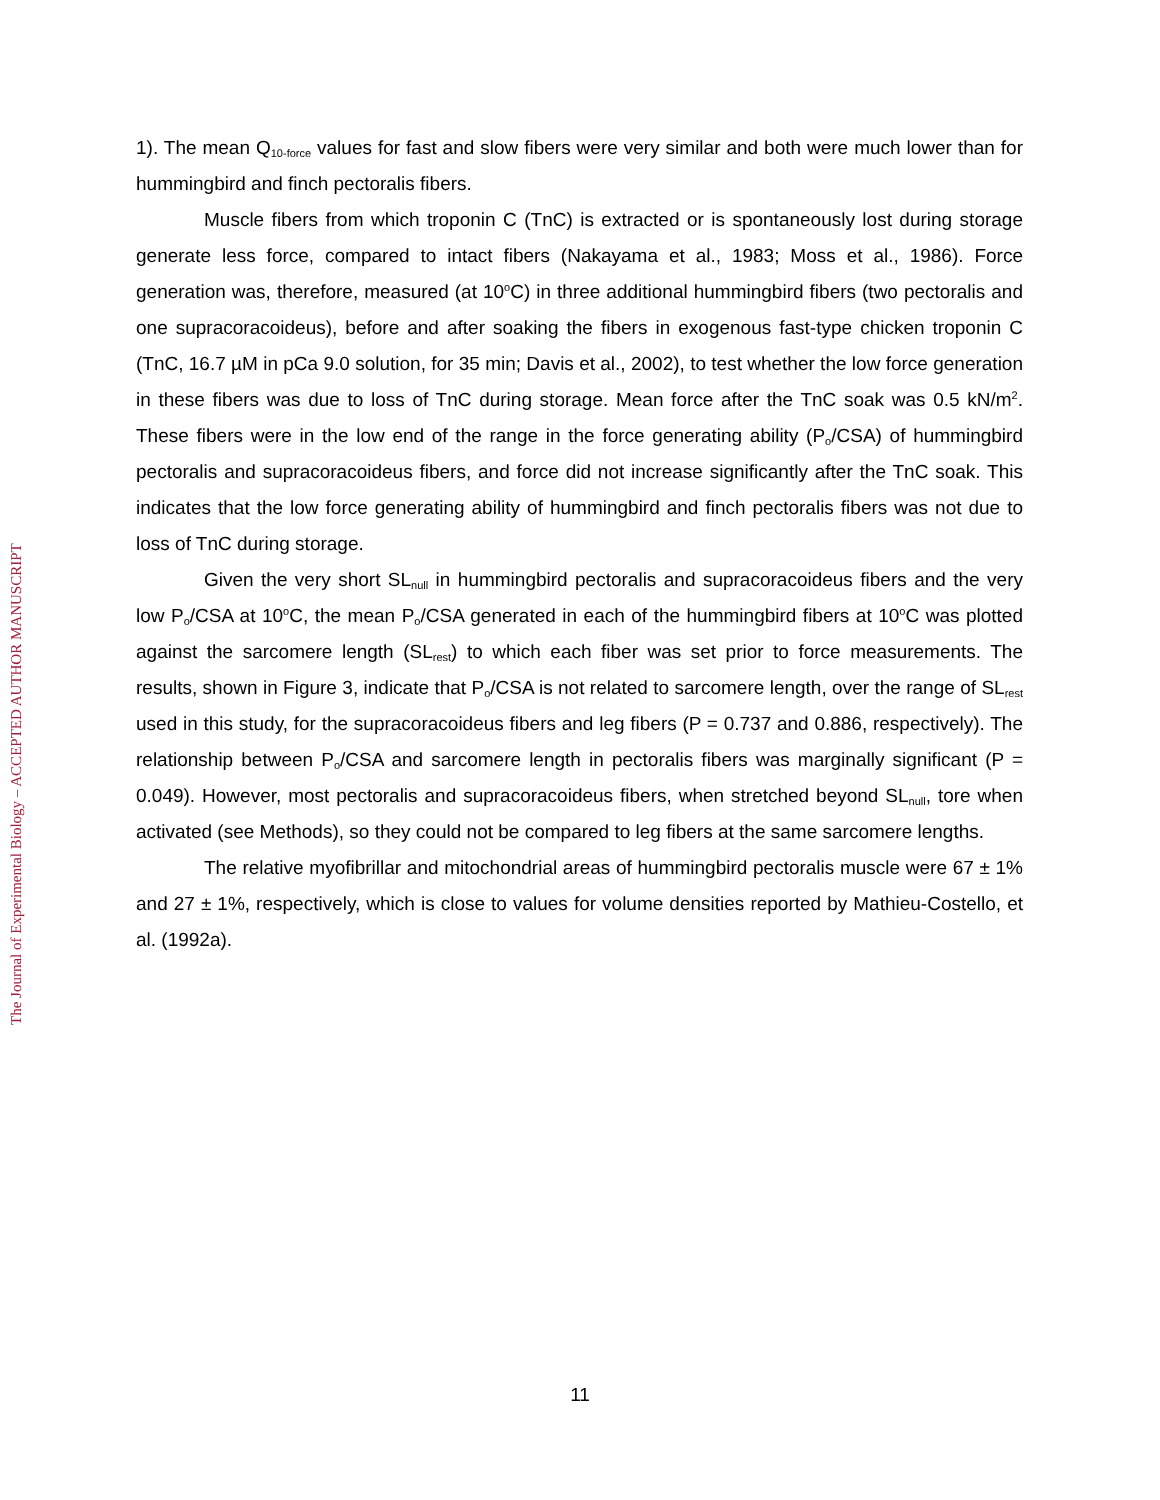The Journal of Experimental Biology – ACCEPTED AUTHOR MANUSCRIPT
1). The mean Q<sub>10-force</sub> values for fast and slow fibers were very similar and both were much lower than for hummingbird and finch pectoralis fibers.
Muscle fibers from which troponin C (TnC) is extracted or is spontaneously lost during storage generate less force, compared to intact fibers (Nakayama et al., 1983; Moss et al., 1986). Force generation was, therefore, measured (at 10<sup>o</sup>C) in three additional hummingbird fibers (two pectoralis and one supracoracoideus), before and after soaking the fibers in exogenous fast-type chicken troponin C (TnC, 16.7 µM in pCa 9.0 solution, for 35 min; Davis et al., 2002), to test whether the low force generation in these fibers was due to loss of TnC during storage. Mean force after the TnC soak was 0.5 kN/m<sup>2</sup>. These fibers were in the low end of the range in the force generating ability (P<sub>o</sub>/CSA) of hummingbird pectoralis and supracoracoideus fibers, and force did not increase significantly after the TnC soak. This indicates that the low force generating ability of hummingbird and finch pectoralis fibers was not due to loss of TnC during storage.
Given the very short SL<sub>null</sub> in hummingbird pectoralis and supracoracoideus fibers and the very low P<sub>o</sub>/CSA at 10<sup>o</sup>C, the mean P<sub>o</sub>/CSA generated in each of the hummingbird fibers at 10<sup>o</sup>C was plotted against the sarcomere length (SL<sub>rest</sub>) to which each fiber was set prior to force measurements. The results, shown in Figure 3, indicate that P<sub>o</sub>/CSA is not related to sarcomere length, over the range of SL<sub>rest</sub> used in this study, for the supracoracoideus fibers and leg fibers (P = 0.737 and 0.886, respectively). The relationship between P<sub>o</sub>/CSA and sarcomere length in pectoralis fibers was marginally significant (P = 0.049). However, most pectoralis and supracoracoideus fibers, when stretched beyond SL<sub>null</sub>, tore when activated (see Methods), so they could not be compared to leg fibers at the same sarcomere lengths.
The relative myofibrillar and mitochondrial areas of hummingbird pectoralis muscle were 67 ± 1% and 27 ± 1%, respectively, which is close to values for volume densities reported by Mathieu-Costello, et al. (1992a).
11